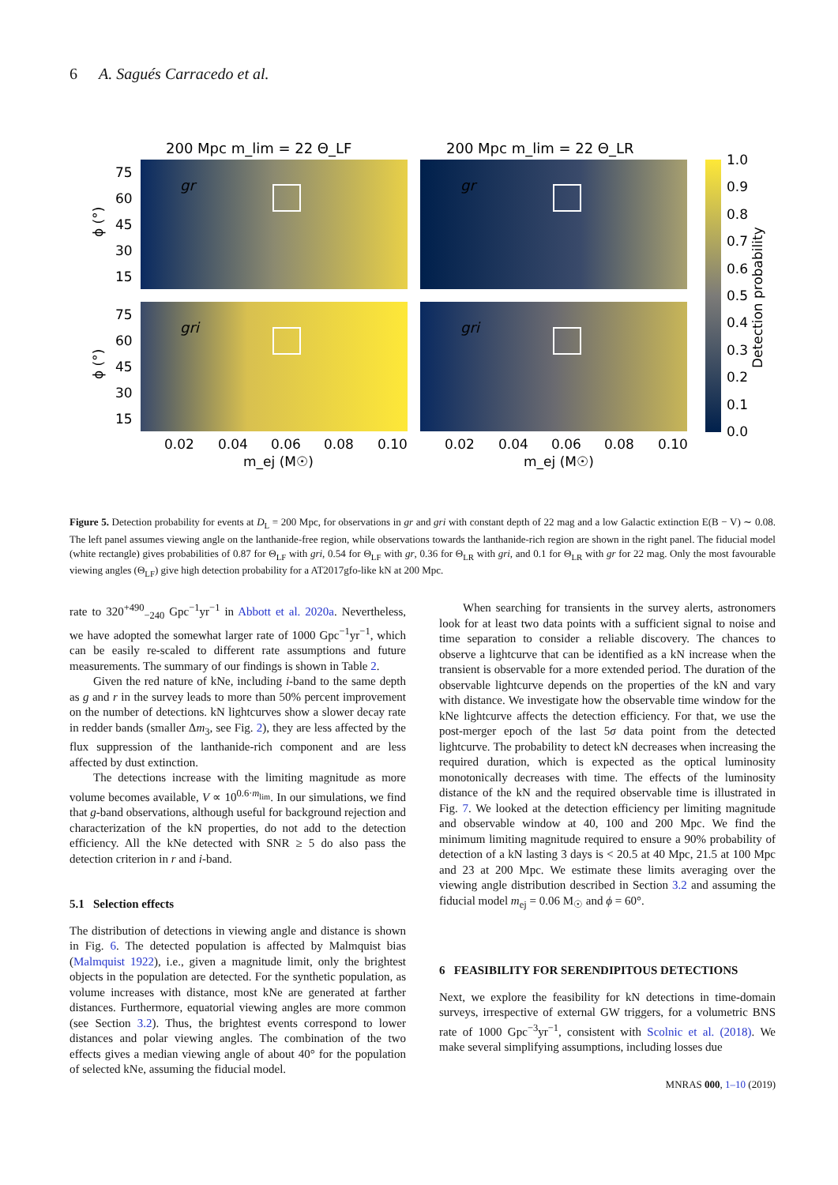6 A. Sagués Carracedo et al.
200 Mpc m_lim = 22 Θ_LF
200 Mpc m_lim = 22 Θ_LR
gr
gr
gri
gri
75
60
45
30
15
75
60
45
30
15
0.02
0.04
0.06
0.08
0.10
0.02
0.04
0.06
0.08
0.10
m_ej (M☉)
m_ej (M☉)
ϕ (°)
ϕ (°)
1.0
0.9
0.8
0.7
0.6
0.5
0.4
0.3
0.2
0.1
0.0
Detection probability
Figure 5. Detection probability for events at D<sub>L</sub> = 200 Mpc, for observations in gr and gri with constant depth of 22 mag and a low Galactic extinction E(B − V) ∼ 0.08. The left panel assumes viewing angle on the lanthanide-free region, while observations towards the lanthanide-rich region are shown in the right panel. The fiducial model (white rectangle) gives probabilities of 0.87 for Θ<sub>LF</sub> with gri, 0.54 for Θ<sub>LF</sub> with gr, 0.36 for Θ<sub>LR</sub> with gri, and 0.1 for Θ<sub>LR</sub> with gr for 22 mag. Only the most favourable viewing angles (Θ<sub>LF</sub>) give high detection probability for a AT2017gfo-like kN at 200 Mpc.
rate to 320<sup>+490</sup><sub>−240</sub> Gpc<sup>−1</sup>yr<sup>−1</sup> in Abbott et al. 2020a. Nevertheless, we have adopted the somewhat larger rate of 1000 Gpc<sup>−1</sup>yr<sup>−1</sup>, which can be easily re-scaled to different rate assumptions and future measurements. The summary of our findings is shown in Table 2.
Given the red nature of kNe, including i-band to the same depth as g and r in the survey leads to more than 50% percent improvement on the number of detections. kN lightcurves show a slower decay rate in redder bands (smaller Δm<sub>3</sub>, see Fig. 2), they are less affected by the flux suppression of the lanthanide-rich component and are less affected by dust extinction.
The detections increase with the limiting magnitude as more volume becomes available, V ∝ 10<sup>0.6·m<sub>lim</sub></sup>. In our simulations, we find that g-band observations, although useful for background rejection and characterization of the kN properties, do not add to the detection efficiency. All the kNe detected with SNR ≥ 5 do also pass the detection criterion in r and i-band.
5.1 Selection effects
The distribution of detections in viewing angle and distance is shown in Fig. 6. The detected population is affected by Malmquist bias (Malmquist 1922), i.e., given a magnitude limit, only the brightest objects in the population are detected. For the synthetic population, as volume increases with distance, most kNe are generated at farther distances. Furthermore, equatorial viewing angles are more common (see Section 3.2). Thus, the brightest events correspond to lower distances and polar viewing angles. The combination of the two effects gives a median viewing angle of about 40° for the population of selected kNe, assuming the fiducial model.
When searching for transients in the survey alerts, astronomers look for at least two data points with a sufficient signal to noise and time separation to consider a reliable discovery. The chances to observe a lightcurve that can be identified as a kN increase when the transient is observable for a more extended period. The duration of the observable lightcurve depends on the properties of the kN and vary with distance. We investigate how the observable time window for the kNe lightcurve affects the detection efficiency. For that, we use the post-merger epoch of the last 5σ data point from the detected lightcurve. The probability to detect kN decreases when increasing the required duration, which is expected as the optical luminosity monotonically decreases with time. The effects of the luminosity distance of the kN and the required observable time is illustrated in Fig. 7. We looked at the detection efficiency per limiting magnitude and observable window at 40, 100 and 200 Mpc. We find the minimum limiting magnitude required to ensure a 90% probability of detection of a kN lasting 3 days is < 20.5 at 40 Mpc, 21.5 at 100 Mpc and 23 at 200 Mpc. We estimate these limits averaging over the viewing angle distribution described in Section 3.2 and assuming the fiducial model m<sub>ej</sub> = 0.06 M<sub>☉</sub> and ϕ = 60°.
6 FEASIBILITY FOR SERENDIPITOUS DETECTIONS
Next, we explore the feasibility for kN detections in time-domain surveys, irrespective of external GW triggers, for a volumetric BNS rate of 1000 Gpc<sup>−3</sup>yr<sup>−1</sup>, consistent with Scolnic et al. (2018). We make several simplifying assumptions, including losses due
MNRAS 000, 1–10 (2019)